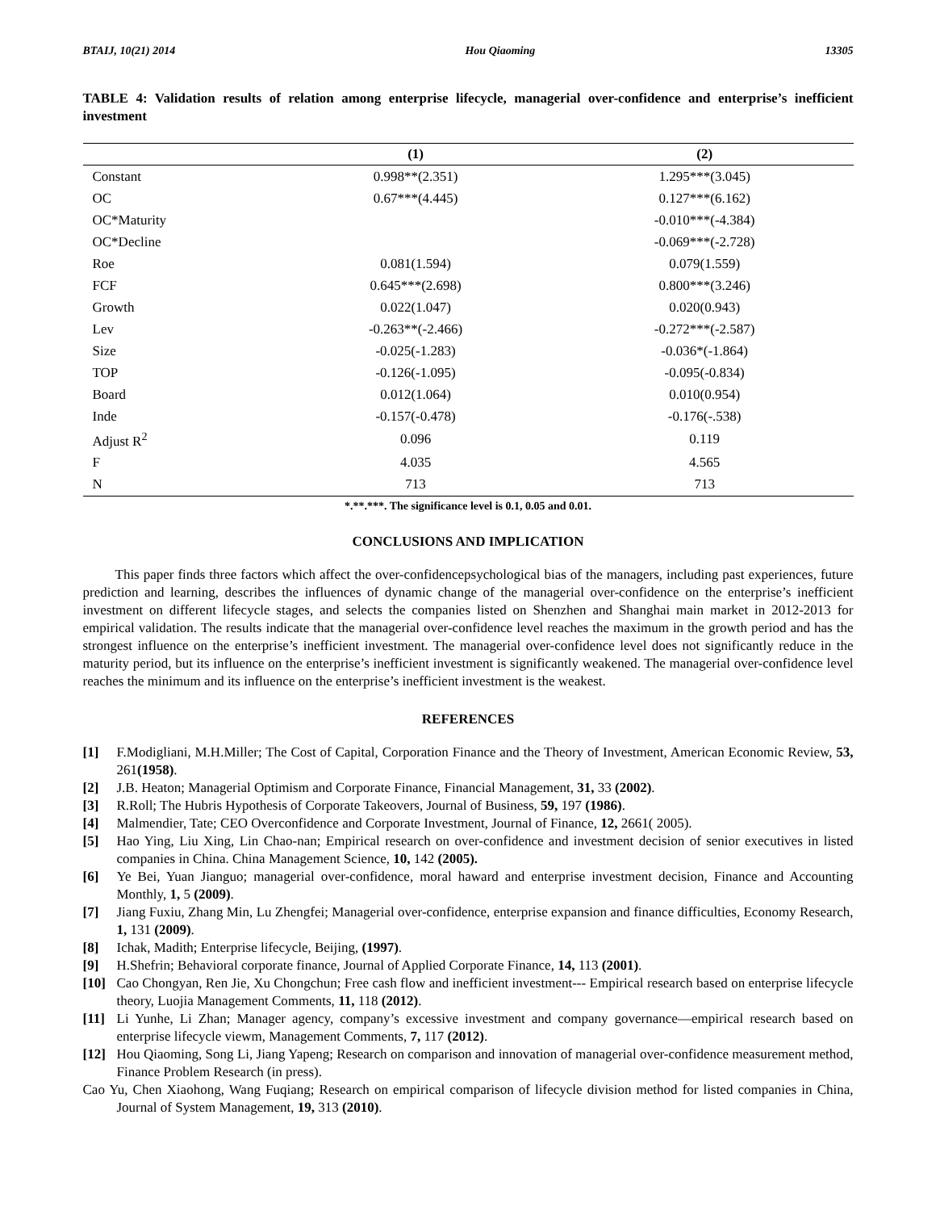BTAIJ, 10(21) 2014 Hou Qiaoming 13305
TABLE 4: Validation results of relation among enterprise lifecycle, managerial over-confidence and enterprise’s inefficient investment
| | (1) | (2) |
| --- | --- | --- |
| Constant | 0.998**(2.351) | 1.295***(3.045) |
| OC | 0.67***(4.445) | 0.127***(6.162) |
| OC*Maturity | | -0.010***(-4.384) |
| OC*Decline | | -0.069***(-2.728) |
| Roe | 0.081(1.594) | 0.079(1.559) |
| FCF | 0.645***(2.698) | 0.800***(3.246) |
| Growth | 0.022(1.047) | 0.020(0.943) |
| Lev | -0.263**(-2.466) | -0.272***(-2.587) |
| Size | -0.025(-1.283) | -0.036*(-1.864) |
| TOP | -0.126(-1.095) | -0.095(-0.834) |
| Board | 0.012(1.064) | 0.010(0.954) |
| Inde | -0.157(-0.478) | -0.176(-.538) |
| Adjust R<sup>2</sup> | 0.096 | 0.119 |
| F | 4.035 | 4.565 |
| N | 713 | 713 |
*.**.***. The significance level is 0.1, 0.05 and 0.01.
CONCLUSIONS AND IMPLICATION
This paper finds three factors which affect the over-confidencepsychological bias of the managers, including past experiences, future prediction and learning, describes the influences of dynamic change of the managerial over-confidence on the enterprise’s inefficient investment on different lifecycle stages, and selects the companies listed on Shenzhen and Shanghai main market in 2012-2013 for empirical validation. The results indicate that the managerial over-confidence level reaches the maximum in the growth period and has the strongest influence on the enterprise’s inefficient investment. The managerial over-confidence level does not significantly reduce in the maturity period, but its influence on the enterprise’s inefficient investment is significantly weakened. The managerial over-confidence level reaches the minimum and its influence on the enterprise’s inefficient investment is the weakest.
REFERENCES
[1] F.Modigliani, M.H.Miller; The Cost of Capital, Corporation Finance and the Theory of Investment, American Economic Review, 53, 261(1958).
[2] J.B. Heaton; Managerial Optimism and Corporate Finance, Financial Management, 31, 33 (2002).
[3] R.Roll; The Hubris Hypothesis of Corporate Takeovers, Journal of Business, 59, 197 (1986).
[4] Malmendier, Tate; CEO Overconfidence and Corporate Investment, Journal of Finance, 12, 2661( 2005).
[5] Hao Ying, Liu Xing, Lin Chao-nan; Empirical research on over-confidence and investment decision of senior executives in listed companies in China. China Management Science, 10, 142 (2005).
[6] Ye Bei, Yuan Jianguo; managerial over-confidence, moral haward and enterprise investment decision, Finance and Accounting Monthly, 1, 5 (2009).
[7] Jiang Fuxiu, Zhang Min, Lu Zhengfei; Managerial over-confidence, enterprise expansion and finance difficulties, Economy Research, 1, 131 (2009).
[8] Ichak, Madith; Enterprise lifecycle, Beijing, (1997).
[9] H.Shefrin; Behavioral corporate finance, Journal of Applied Corporate Finance, 14, 113 (2001).
[10] Cao Chongyan, Ren Jie, Xu Chongchun; Free cash flow and inefficient investment--- Empirical research based on enterprise lifecycle theory, Luojia Management Comments, 11, 118 (2012).
[11] Li Yunhe, Li Zhan; Manager agency, company’s excessive investment and company governance—empirical research based on enterprise lifecycle viewm, Management Comments, 7, 117 (2012).
[12] Hou Qiaoming, Song Li, Jiang Yapeng; Research on comparison and innovation of managerial over-confidence measurement method, Finance Problem Research (in press).
Cao Yu, Chen Xiaohong, Wang Fuqiang; Research on empirical comparison of lifecycle division method for listed companies in China, Journal of System Management, 19, 313 (2010).